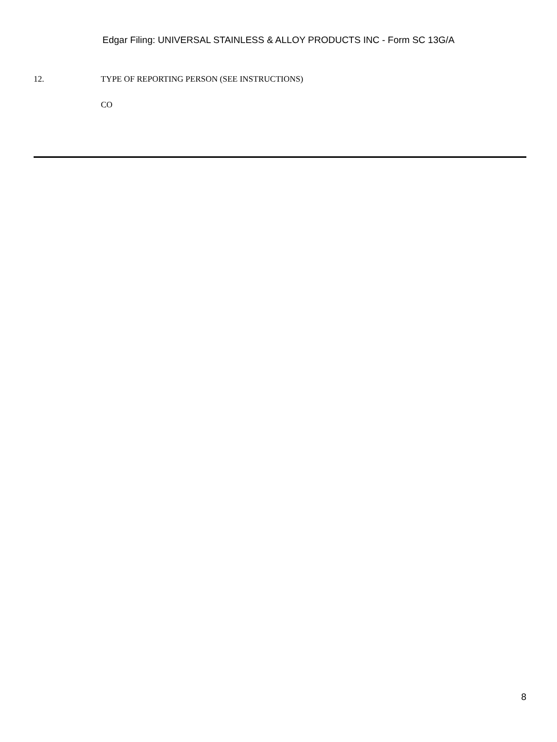Edgar Filing: UNIVERSAL STAINLESS & ALLOY PRODUCTS INC - Form SC 13G/A
12. TYPE OF REPORTING PERSON (SEE INSTRUCTIONS)
CO
8